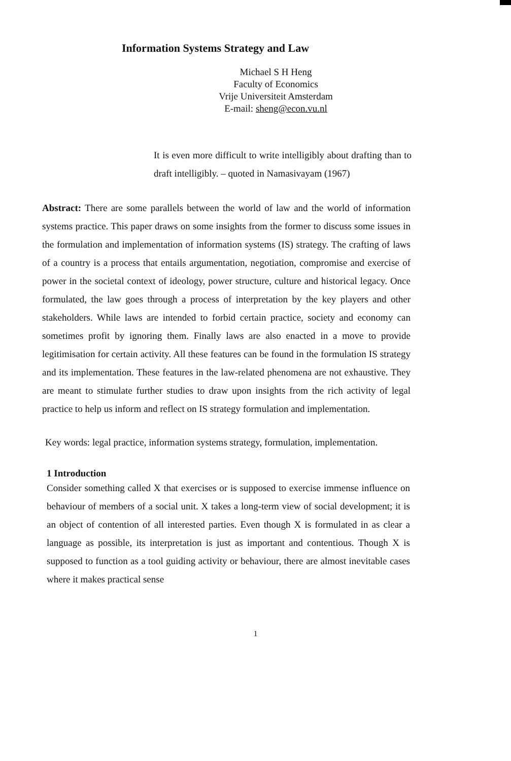Information Systems Strategy and Law
Michael S H Heng
Faculty of Economics
Vrije Universiteit Amsterdam
E-mail: sheng@econ.vu.nl
It is even more difficult to write intelligibly about drafting than to draft intelligibly. – quoted in Namasivayam (1967)
Abstract: There are some parallels between the world of law and the world of information systems practice. This paper draws on some insights from the former to discuss some issues in the formulation and implementation of information systems (IS) strategy. The crafting of laws of a country is a process that entails argumentation, negotiation, compromise and exercise of power in the societal context of ideology, power structure, culture and historical legacy. Once formulated, the law goes through a process of interpretation by the key players and other stakeholders. While laws are intended to forbid certain practice, society and economy can sometimes profit by ignoring them. Finally laws are also enacted in a move to provide legitimisation for certain activity. All these features can be found in the formulation IS strategy and its implementation. These features in the law-related phenomena are not exhaustive. They are meant to stimulate further studies to draw upon insights from the rich activity of legal practice to help us inform and reflect on IS strategy formulation and implementation.
Key words: legal practice, information systems strategy, formulation, implementation.
1 Introduction
Consider something called X that exercises or is supposed to exercise immense influence on behaviour of members of a social unit. X takes a long-term view of social development; it is an object of contention of all interested parties. Even though X is formulated in as clear a language as possible, its interpretation is just as important and contentious. Though X is supposed to function as a tool guiding activity or behaviour, there are almost inevitable cases where it makes practical sense
1